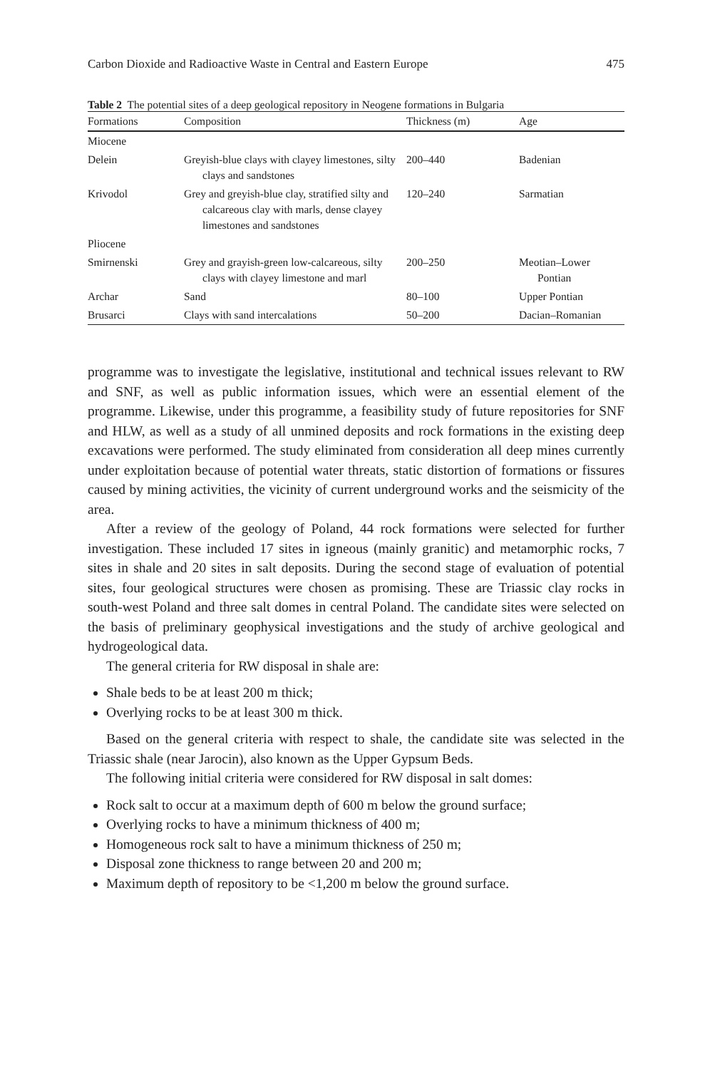Carbon Dioxide and Radioactive Waste in Central and Eastern Europe 475
Table 2 The potential sites of a deep geological repository in Neogene formations in Bulgaria
| Formations | Composition | Thickness (m) | Age |
| --- | --- | --- | --- |
| Miocene | | | |
| Delein | Greyish-blue clays with clayey limestones, silty clays and sandstones | 200–440 | Badenian |
| Krivodol | Grey and greyish-blue clay, stratified silty and calcareous clay with marls, dense clayey limestones and sandstones | 120–240 | Sarmatian |
| Pliocene | | | |
| Smirnenski | Grey and grayish-green low-calcareous, silty clays with clayey limestone and marl | 200–250 | Meotian–Lower Pontian |
| Archar | Sand | 80–100 | Upper Pontian |
| Brusarci | Clays with sand intercalations | 50–200 | Dacian–Romanian |
programme was to investigate the legislative, institutional and technical issues relevant to RW and SNF, as well as public information issues, which were an essential element of the programme. Likewise, under this programme, a feasibility study of future repositories for SNF and HLW, as well as a study of all unmined deposits and rock formations in the existing deep excavations were performed. The study eliminated from consideration all deep mines currently under exploitation because of potential water threats, static distortion of formations or fissures caused by mining activities, the vicinity of current underground works and the seismicity of the area.
After a review of the geology of Poland, 44 rock formations were selected for further investigation. These included 17 sites in igneous (mainly granitic) and metamorphic rocks, 7 sites in shale and 20 sites in salt deposits. During the second stage of evaluation of potential sites, four geological structures were chosen as promising. These are Triassic clay rocks in south-west Poland and three salt domes in central Poland. The candidate sites were selected on the basis of preliminary geophysical investigations and the study of archive geological and hydrogeological data.
The general criteria for RW disposal in shale are:
Shale beds to be at least 200 m thick;
Overlying rocks to be at least 300 m thick.
Based on the general criteria with respect to shale, the candidate site was selected in the Triassic shale (near Jarocin), also known as the Upper Gypsum Beds.
The following initial criteria were considered for RW disposal in salt domes:
Rock salt to occur at a maximum depth of 600 m below the ground surface;
Overlying rocks to have a minimum thickness of 400 m;
Homogeneous rock salt to have a minimum thickness of 250 m;
Disposal zone thickness to range between 20 and 200 m;
Maximum depth of repository to be <1,200 m below the ground surface.